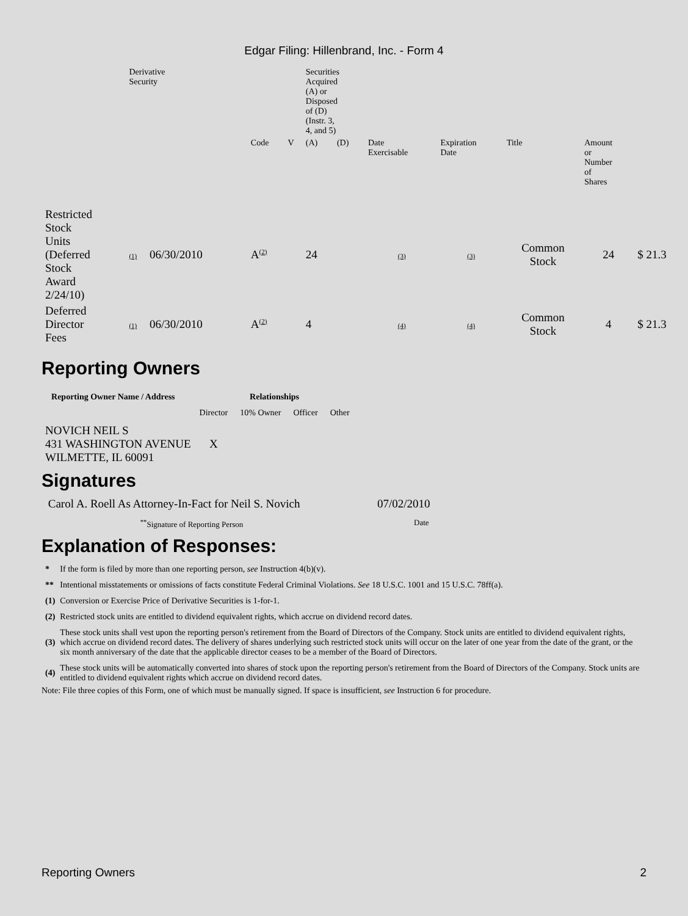Edgar Filing: Hillenbrand, Inc. - Form 4
| | Derivative Security | | | | | Securities Acquired (A) or Disposed of (D) (Instr. 3, 4, and 5) | | | | | | |
| | | | | Code | V | (A) | (D) | Date Exercisable | Expiration Date | Title | Amount or Number of Shares | |
| Restricted Stock Units (Deferred Stock Award 2/24/10) | (1) | 06/30/2010 | | A<sup>(2)</sup> | | 24 | | (3) | (3) | Common Stock | 24 | $ 21.3 |
| Deferred Director Fees | (1) | 06/30/2010 | | A<sup>(2)</sup> | | 4 | | (4) | (4) | Common Stock | 4 | $ 21.3 |
Reporting Owners
| Reporting Owner Name / Address | Relationships | | | |
| --- | --- | --- | --- | --- |
| | Director | 10% Owner | Officer | Other |
| NOVICH NEIL S 431 WASHINGTON AVENUE WILMETTE, IL 60091 | X | | | |
Signatures
| Carol A. Roell As Attorney-In-Fact for Neil S. Novich | 07/02/2010 |
| <sup>**</sup> Signature of Reporting Person | Date |
Explanation of Responses:
| * | If the form is filed by more than one reporting person, see Instruction 4(b)(v). |
| ** | Intentional misstatements or omissions of facts constitute Federal Criminal Violations. See 18 U.S.C. 1001 and 15 U.S.C. 78ff(a). |
| (1) | Conversion or Exercise Price of Derivative Securities is 1-for-1. |
| (2) | Restricted stock units are entitled to dividend equivalent rights, which accrue on dividend record dates. |
| (3) | These stock units shall vest upon the reporting person's retirement from the Board of Directors of the Company. Stock units are entitled to dividend equivalent rights, which accrue on dividend record dates. The delivery of shares underlying such restricted stock units will occur on the later of one year from the date of the grant, or the six month anniversary of the date that the applicable director ceases to be a member of the Board of Directors. |
| (4) | These stock units will be automatically converted into shares of stock upon the reporting person's retirement from the Board of Directors of the Company. Stock units are entitled to dividend equivalent rights which accrue on dividend record dates. |
Note: File three copies of this Form, one of which must be manually signed. If space is insufficient, see Instruction 6 for procedure.
Reporting Owners 2